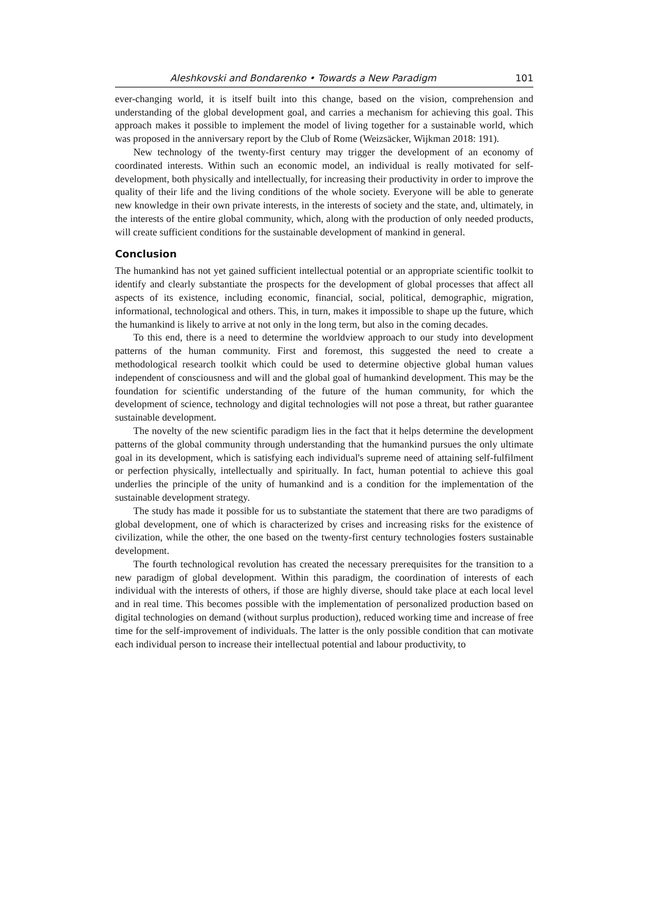Aleshkovski and Bondarenko • Towards a New Paradigm 101
ever-changing world, it is itself built into this change, based on the vision, comprehension and understanding of the global development goal, and carries a mechanism for achieving this goal. This approach makes it possible to implement the model of living together for a sustainable world, which was proposed in the anniversary report by the Club of Rome (Weizsäcker, Wijkman 2018: 191).
New technology of the twenty-first century may trigger the development of an economy of coordinated interests. Within such an economic model, an individual is really motivated for self-development, both physically and intellectually, for increasing their productivity in order to improve the quality of their life and the living conditions of the whole society. Everyone will be able to generate new knowledge in their own private interests, in the interests of society and the state, and, ultimately, in the interests of the entire global community, which, along with the production of only needed products, will create sufficient conditions for the sustainable development of mankind in general.
Conclusion
The humankind has not yet gained sufficient intellectual potential or an appropriate scientific toolkit to identify and clearly substantiate the prospects for the development of global processes that affect all aspects of its existence, including economic, financial, social, political, demographic, migration, informational, technological and others. This, in turn, makes it impossible to shape up the future, which the humankind is likely to arrive at not only in the long term, but also in the coming decades.
To this end, there is a need to determine the worldview approach to our study into development patterns of the human community. First and foremost, this suggested the need to create a methodological research toolkit which could be used to determine objective global human values independent of consciousness and will and the global goal of humankind development. This may be the foundation for scientific understanding of the future of the human community, for which the development of science, technology and digital technologies will not pose a threat, but rather guarantee sustainable development.
The novelty of the new scientific paradigm lies in the fact that it helps determine the development patterns of the global community through understanding that the humankind pursues the only ultimate goal in its development, which is satisfying each individual's supreme need of attaining self-fulfilment or perfection physically, intellectually and spiritually. In fact, human potential to achieve this goal underlies the principle of the unity of humankind and is a condition for the implementation of the sustainable development strategy.
The study has made it possible for us to substantiate the statement that there are two paradigms of global development, one of which is characterized by crises and increasing risks for the existence of civilization, while the other, the one based on the twenty-first century technologies fosters sustainable development.
The fourth technological revolution has created the necessary prerequisites for the transition to a new paradigm of global development. Within this paradigm, the coordination of interests of each individual with the interests of others, if those are highly diverse, should take place at each local level and in real time. This becomes possible with the implementation of personalized production based on digital technologies on demand (without surplus production), reduced working time and increase of free time for the self-improvement of individuals. The latter is the only possible condition that can motivate each individual person to increase their intellectual potential and labour productivity, to